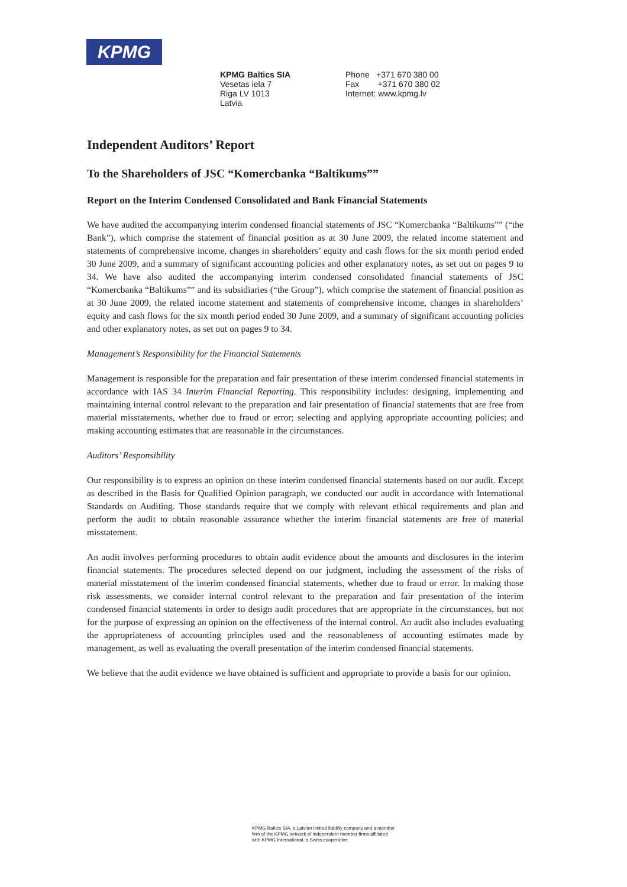KPMG
KPMG Baltics SIA
Vesetas iela 7
Riga LV 1013
Latvia
Phone +371 670 380 00
Fax +371 670 380 02
Internet: www.kpmg.lv
Independent Auditors’ Report
To the Shareholders of JSC “Komercbanka “Baltikums””
Report on the Interim Condensed Consolidated and Bank Financial Statements
We have audited the accompanying interim condensed financial statements of JSC “Komercbanka “Baltikums”” (“the Bank”), which comprise the statement of financial position as at 30 June 2009, the related income statement and statements of comprehensive income, changes in shareholders’ equity and cash flows for the six month period ended 30 June 2009, and a summary of significant accounting policies and other explanatory notes, as set out on pages 9 to 34. We have also audited the accompanying interim condensed consolidated financial statements of JSC “Komercbanka “Baltikums”” and its subsidiaries (“the Group”), which comprise the statement of financial position as at 30 June 2009, the related income statement and statements of comprehensive income, changes in shareholders’ equity and cash flows for the six month period ended 30 June 2009, and a summary of significant accounting policies and other explanatory notes, as set out on pages 9 to 34.
Management’s Responsibility for the Financial Statements
Management is responsible for the preparation and fair presentation of these interim condensed financial statements in accordance with IAS 34 Interim Financial Reporting. This responsibility includes: designing, implementing and maintaining internal control relevant to the preparation and fair presentation of financial statements that are free from material misstatements, whether due to fraud or error; selecting and applying appropriate accounting policies; and making accounting estimates that are reasonable in the circumstances.
Auditors’ Responsibility
Our responsibility is to express an opinion on these interim condensed financial statements based on our audit. Except as described in the Basis for Qualified Opinion paragraph, we conducted our audit in accordance with International Standards on Auditing. Those standards require that we comply with relevant ethical requirements and plan and perform the audit to obtain reasonable assurance whether the interim financial statements are free of material misstatement.
An audit involves performing procedures to obtain audit evidence about the amounts and disclosures in the interim financial statements. The procedures selected depend on our judgment, including the assessment of the risks of material misstatement of the interim condensed financial statements, whether due to fraud or error. In making those risk assessments, we consider internal control relevant to the preparation and fair presentation of the interim condensed financial statements in order to design audit procedures that are appropriate in the circumstances, but not for the purpose of expressing an opinion on the effectiveness of the internal control. An audit also includes evaluating the appropriateness of accounting principles used and the reasonableness of accounting estimates made by management, as well as evaluating the overall presentation of the interim condensed financial statements.
We believe that the audit evidence we have obtained is sufficient and appropriate to provide a basis for our opinion.
KPMG Baltics SIA, a Latvian limited liability company and a member
firm of the KPMG network of independent member firms affiliated
with KPMG International, a Swiss cooperative.